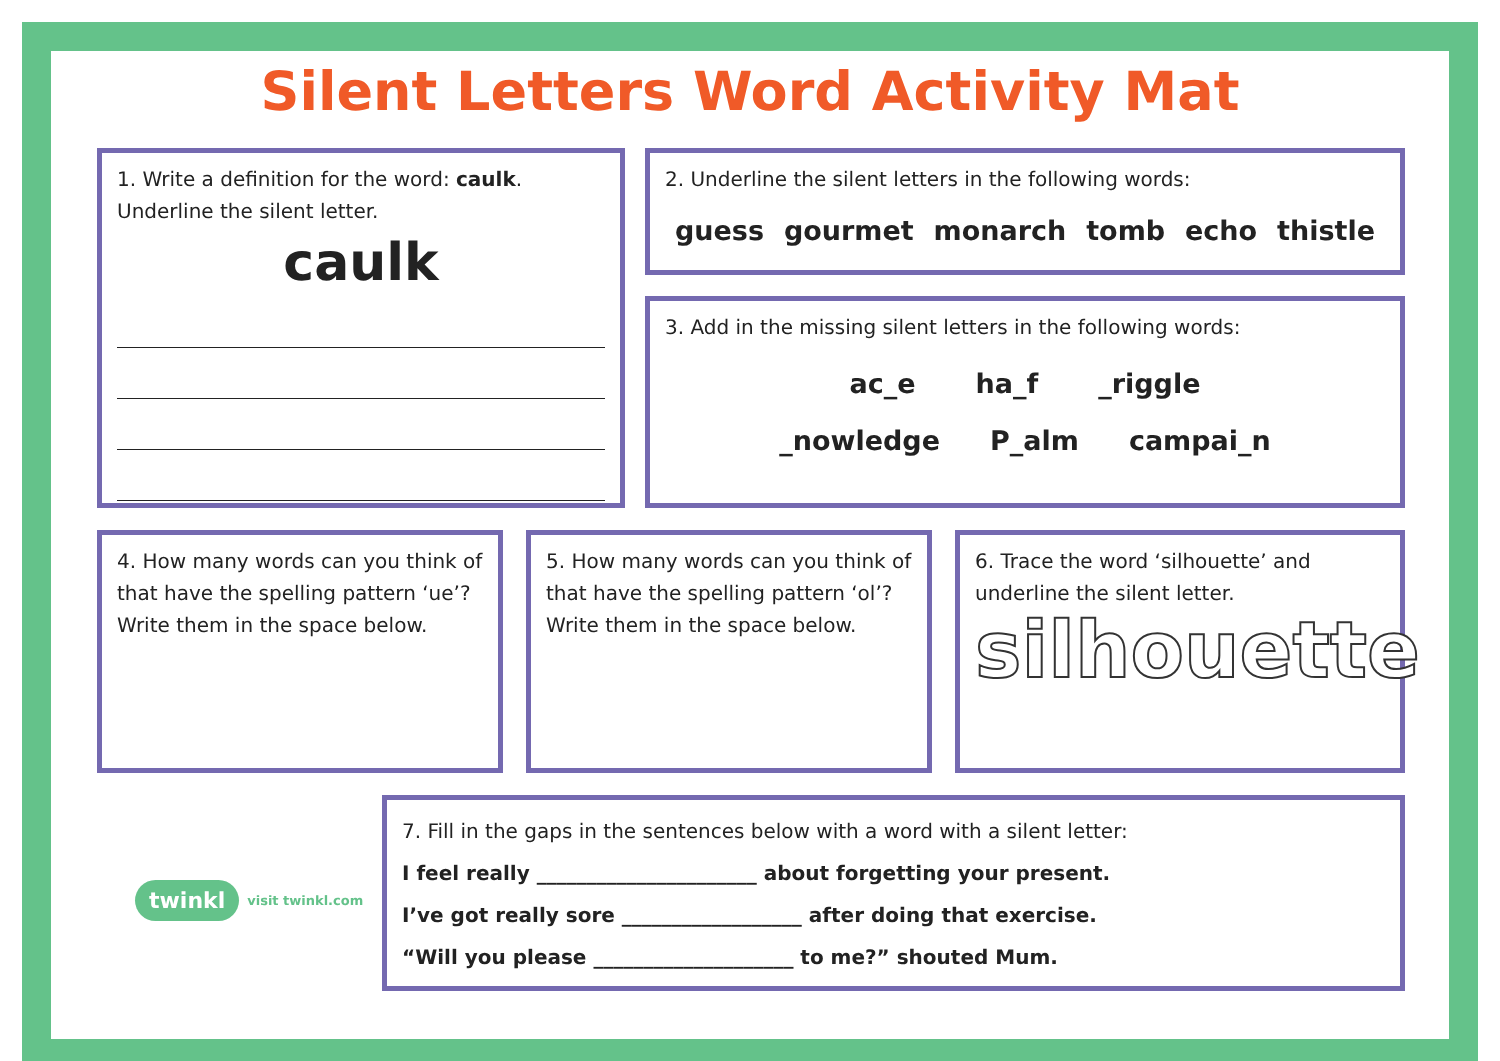Silent Letters Word Activity Mat
1. Write a definition for the word: caulk. Underline the silent letter.
caulk
2. Underline the silent letters in the following words:
guess gourmet monarch tomb echo thistle
3. Add in the missing silent letters in the following words:
ac_e ha_f _riggle
_nowledge P_alm campai_n
4. How many words can you think of that have the spelling pattern ‘ue’? Write them in the space below.
5. How many words can you think of that have the spelling pattern ‘ol’? Write them in the space below.
6. Trace the word ‘silhouette’ and underline the silent letter.
silhouette
twinkl visit twinkl.com
7. Fill in the gaps in the sentences below with a word with a silent letter:
I feel really ______________________ about forgetting your present.
I’ve got really sore __________________ after doing that exercise.
“Will you please ____________________ to me?” shouted Mum.